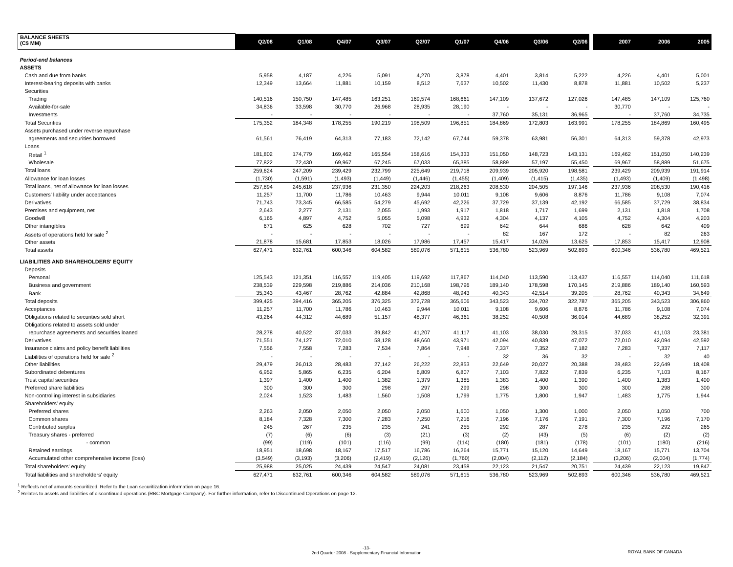| BALANCE SHEETS (C$ MM) | Q2/08 | Q1/08 | Q4/07 | Q3/07 | Q2/07 | Q1/07 | Q4/06 | Q3/06 | Q2/06 | | 2007 | 2006 | 2005 |
| Period-end balances | | | | | | | | | | | | | |
| ASSETS | | | | | | | | | | | | | |
| Cash and due from banks | 5,958 | 4,187 | 4,226 | 5,091 | 4,270 | 3,878 | 4,401 | 3,814 | 5,222 | | 4,226 | 4,401 | 5,001 |
| Interest-bearing deposits with banks | 12,349 | 13,664 | 11,881 | 10,159 | 8,512 | 7,637 | 10,502 | 11,430 | 8,878 | | 11,881 | 10,502 | 5,237 |
| Securities | | | | | | | | | | | | | |
| Trading | 140,516 | 150,750 | 147,485 | 163,251 | 169,574 | 168,661 | 147,109 | 137,672 | 127,026 | | 147,485 | 147,109 | 125,760 |
| Available-for-sale | 34,836 | 33,598 | 30,770 | 26,968 | 28,935 | 28,190 | - | - | - | | 30,770 | - | - |
| Investments | - | - | - | - | - | - | 37,760 | 35,131 | 36,965 | | - | 37,760 | 34,735 |
| Total Securities | 175,352 | 184,348 | 178,255 | 190,219 | 198,509 | 196,851 | 184,869 | 172,803 | 163,991 | | 178,255 | 184,869 | 160,495 |
| Assets purchased under reverse repurchase | | | | | | | | | | | | | |
| agreements and securities borrowed | 61,561 | 76,419 | 64,313 | 77,183 | 72,142 | 67,744 | 59,378 | 63,981 | 56,301 | | 64,313 | 59,378 | 42,973 |
| Loans | | | | | | | | | | | | | |
| Retail <sup>1</sup> | 181,802 | 174,779 | 169,462 | 165,554 | 158,616 | 154,333 | 151,050 | 148,723 | 143,131 | | 169,462 | 151,050 | 140,239 |
| Wholesale | 77,822 | 72,430 | 69,967 | 67,245 | 67,033 | 65,385 | 58,889 | 57,197 | 55,450 | | 69,967 | 58,889 | 51,675 |
| Total loans | 259,624 | 247,209 | 239,429 | 232,799 | 225,649 | 219,718 | 209,939 | 205,920 | 198,581 | | 239,429 | 209,939 | 191,914 |
| Allowance for loan losses | (1,730) | (1,591) | (1,493) | (1,449) | (1,446) | (1,455) | (1,409) | (1,415) | (1,435) | | (1,493) | (1,409) | (1,498) |
| Total loans, net of allowance for loan losses | 257,894 | 245,618 | 237,936 | 231,350 | 224,203 | 218,263 | 208,530 | 204,505 | 197,146 | | 237,936 | 208,530 | 190,416 |
| Customers' liability under acceptances | 11,257 | 11,700 | 11,786 | 10,463 | 9,944 | 10,011 | 9,108 | 9,606 | 8,876 | | 11,786 | 9,108 | 7,074 |
| Derivatives | 71,743 | 73,345 | 66,585 | 54,279 | 45,692 | 42,226 | 37,729 | 37,139 | 42,192 | | 66,585 | 37,729 | 38,834 |
| Premises and equipment, net | 2,643 | 2,277 | 2,131 | 2,055 | 1,993 | 1,917 | 1,818 | 1,717 | 1,699 | | 2,131 | 1,818 | 1,708 |
| Goodwill | 6,165 | 4,897 | 4,752 | 5,055 | 5,098 | 4,932 | 4,304 | 4,137 | 4,105 | | 4,752 | 4,304 | 4,203 |
| Other intangibles | 671 | 625 | 628 | 702 | 727 | 699 | 642 | 644 | 686 | | 628 | 642 | 409 |
| Assets of operations held for sale <sup>2</sup> | - | - | - | - | - | - | 82 | 167 | 172 | | - | 82 | 263 |
| Other assets | 21,878 | 15,681 | 17,853 | 18,026 | 17,986 | 17,457 | 15,417 | 14,026 | 13,625 | | 17,853 | 15,417 | 12,908 |
| Total assets | 627,471 | 632,761 | 600,346 | 604,582 | 589,076 | 571,615 | 536,780 | 523,969 | 502,893 | | 600,346 | 536,780 | 469,521 |
| LIABILITIES AND SHAREHOLDERS' EQUITY | | | | | | | | | | | | | |
| Deposits | | | | | | | | | | | | | |
| Personal | 125,543 | 121,351 | 116,557 | 119,405 | 119,692 | 117,867 | 114,040 | 113,590 | 113,437 | | 116,557 | 114,040 | 111,618 |
| Business and government | 238,539 | 229,598 | 219,886 | 214,036 | 210,168 | 198,796 | 189,140 | 178,598 | 170,145 | | 219,886 | 189,140 | 160,593 |
| Bank | 35,343 | 43,467 | 28,762 | 42,884 | 42,868 | 48,943 | 40,343 | 42,514 | 39,205 | | 28,762 | 40,343 | 34,649 |
| Total deposits | 399,425 | 394,416 | 365,205 | 376,325 | 372,728 | 365,606 | 343,523 | 334,702 | 322,787 | | 365,205 | 343,523 | 306,860 |
| Acceptances | 11,257 | 11,700 | 11,786 | 10,463 | 9,944 | 10,011 | 9,108 | 9,606 | 8,876 | | 11,786 | 9,108 | 7,074 |
| Obligations related to securities sold short | 43,264 | 44,312 | 44,689 | 51,157 | 48,377 | 46,361 | 38,252 | 40,508 | 36,014 | | 44,689 | 38,252 | 32,391 |
| Obligations related to assets sold under | | | | | | | | | | | | | |
| repurchase agreements and securities loaned | 28,278 | 40,522 | 37,033 | 39,842 | 41,207 | 41,117 | 41,103 | 38,030 | 28,315 | | 37,033 | 41,103 | 23,381 |
| Derivatives | 71,551 | 74,127 | 72,010 | 58,128 | 48,660 | 43,971 | 42,094 | 40,839 | 47,072 | | 72,010 | 42,094 | 42,592 |
| Insurance claims and policy benefit liabilities | 7,556 | 7,558 | 7,283 | 7,534 | 7,864 | 7,948 | 7,337 | 7,352 | 7,182 | | 7,283 | 7,337 | 7,117 |
| Liabilities of operations held for sale <sup>2</sup> | - | - | - | - | - | - | 32 | 36 | 32 | | - | 32 | 40 |
| Other liabilities | 29,479 | 26,013 | 28,483 | 27,142 | 26,222 | 22,853 | 22,649 | 20,027 | 20,388 | | 28,483 | 22,649 | 18,408 |
| Subordinated debentures | 6,952 | 5,865 | 6,235 | 6,204 | 6,809 | 6,807 | 7,103 | 7,822 | 7,839 | | 6,235 | 7,103 | 8,167 |
| Trust capital securities | 1,397 | 1,400 | 1,400 | 1,382 | 1,379 | 1,385 | 1,383 | 1,400 | 1,390 | | 1,400 | 1,383 | 1,400 |
| Preferred share liabilities | 300 | 300 | 300 | 298 | 297 | 299 | 298 | 300 | 300 | | 300 | 298 | 300 |
| Non-controlling interest in subsidiaries | 2,024 | 1,523 | 1,483 | 1,560 | 1,508 | 1,799 | 1,775 | 1,800 | 1,947 | | 1,483 | 1,775 | 1,944 |
| Shareholders' equity | | | | | | | | | | | | | |
| Preferred shares | 2,263 | 2,050 | 2,050 | 2,050 | 2,050 | 1,600 | 1,050 | 1,300 | 1,000 | | 2,050 | 1,050 | 700 |
| Common shares | 8,184 | 7,328 | 7,300 | 7,283 | 7,250 | 7,216 | 7,196 | 7,176 | 7,191 | | 7,300 | 7,196 | 7,170 |
| Contributed surplus | 245 | 267 | 235 | 235 | 241 | 255 | 292 | 287 | 278 | | 235 | 292 | 265 |
| Treasury shares - preferred | (7) | (6) | (6) | (3) | (21) | (3) | (2) | (43) | (5) | | (6) | (2) | (2) |
| - common | (99) | (119) | (101) | (116) | (99) | (114) | (180) | (181) | (178) | | (101) | (180) | (216) |
| Retained earnings | 18,951 | 18,698 | 18,167 | 17,517 | 16,786 | 16,264 | 15,771 | 15,120 | 14,649 | | 18,167 | 15,771 | 13,704 |
| Accumulated other comprehensive income (loss) | (3,549) | (3,193) | (3,206) | (2,419) | (2,126) | (1,760) | (2,004) | (2,112) | (2,184) | | (3,206) | (2,004) | (1,774) |
| Total shareholders' equity | 25,988 | 25,025 | 24,439 | 24,547 | 24,081 | 23,458 | 22,123 | 21,547 | 20,751 | | 24,439 | 22,123 | 19,847 |
| Total liabilities and shareholders' equity | 627,471 | 632,761 | 600,346 | 604,582 | 589,076 | 571,615 | 536,780 | 523,969 | 502,893 | | 600,346 | 536,780 | 469,521 |
<sup>1</sup> Reflects net of amounts securitized. Refer to the Loan securitization information on page 16.
<sup>2</sup> Relates to assets and liabilities of discontinued operations (RBC Mortgage Company). For further information, refer to Discontinued Operations on page 12.
-13-
2nd Quarter 2008 - Supplementary Financial Information
ROYAL BANK OF CANADA